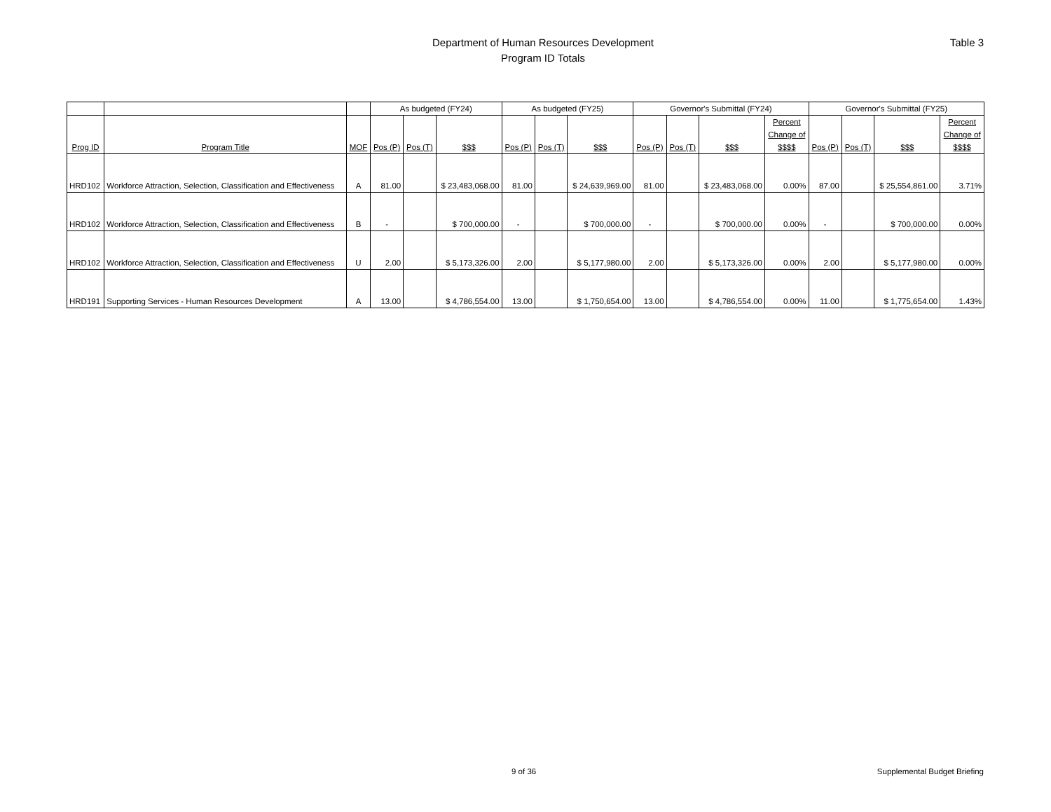Department of Human Resources Development
Program ID Totals
Table 3
| | | | As budgeted (FY24) | | | As budgeted (FY25) | | | Governor's Submittal (FY24) | | | | Governor's Submittal (FY25) | | | |
| --- | --- | --- | --- | --- | --- | --- | --- | --- | --- | --- | --- | --- | --- | --- | --- | --- |
| Prog ID | Program Title | MOF | Pos (P) | Pos (T) | $$$ | Pos (P) | Pos (T) | $$$ | Pos (P) | Pos (T) | $$$ | Percent Change of $$$$ | Pos (P) | Pos (T) | $$$ | Percent Change of $$$$ |
| HRD102 | Workforce Attraction, Selection, Classification and Effectiveness | A | 81.00 | | $ 23,483,068.00 | 81.00 | | $ 24,639,969.00 | 81.00 | | $ 23,483,068.00 | 0.00% | 87.00 | | $ 25,554,861.00 | 3.71% |
| HRD102 | Workforce Attraction, Selection, Classification and Effectiveness | B | - | | $ 700,000.00 | - | | $ 700,000.00 | - | | $ 700,000.00 | 0.00% | - | | $ 700,000.00 | 0.00% |
| HRD102 | Workforce Attraction, Selection, Classification and Effectiveness | U | 2.00 | | $ 5,173,326.00 | 2.00 | | $ 5,177,980.00 | 2.00 | | $ 5,173,326.00 | 0.00% | 2.00 | | $ 5,177,980.00 | 0.00% |
| HRD191 | Supporting Services - Human Resources Development | A | 13.00 | | $ 4,786,554.00 | 13.00 | | $ 1,750,654.00 | 13.00 | | $ 4,786,554.00 | 0.00% | 11.00 | | $ 1,775,654.00 | 1.43% |
9 of 36 Supplemental Budget Briefing